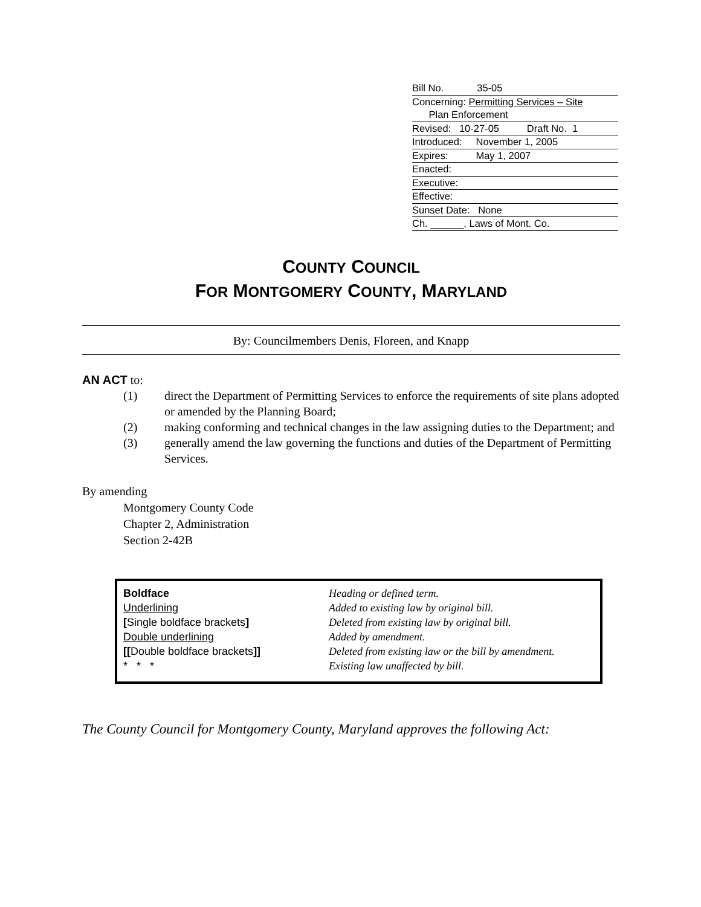Bill No. 35-05
Concerning: Permitting Services – Site
Plan Enforcement
Revised: 10-27-05 Draft No. 1
Introduced: November 1, 2005
Expires: May 1, 2007
Enacted:
Executive:
Effective:
Sunset Date: None
Ch. ______, Laws of Mont. Co.
COUNTY COUNCIL
FOR MONTGOMERY COUNTY, MARYLAND
By: Councilmembers Denis, Floreen, and Knapp
AN ACT to:
(1) direct the Department of Permitting Services to enforce the requirements of site plans adopted or amended by the Planning Board;
(2) making conforming and technical changes in the law assigning duties to the Department; and
(3) generally amend the law governing the functions and duties of the Department of Permitting Services.
By amending
Montgomery County Code
Chapter 2, Administration
Section 2-42B
| Boldface | Heading or defined term. |
| Underlining | Added to existing law by original bill. |
| [ Single boldface brackets ] | Deleted from existing law by original bill. |
| Double underlining | Added by amendment. |
| [[ Double boldface brackets ]] | Deleted from existing law or the bill by amendment. |
| * * * | Existing law unaffected by bill. |
The County Council for Montgomery County, Maryland approves the following Act: